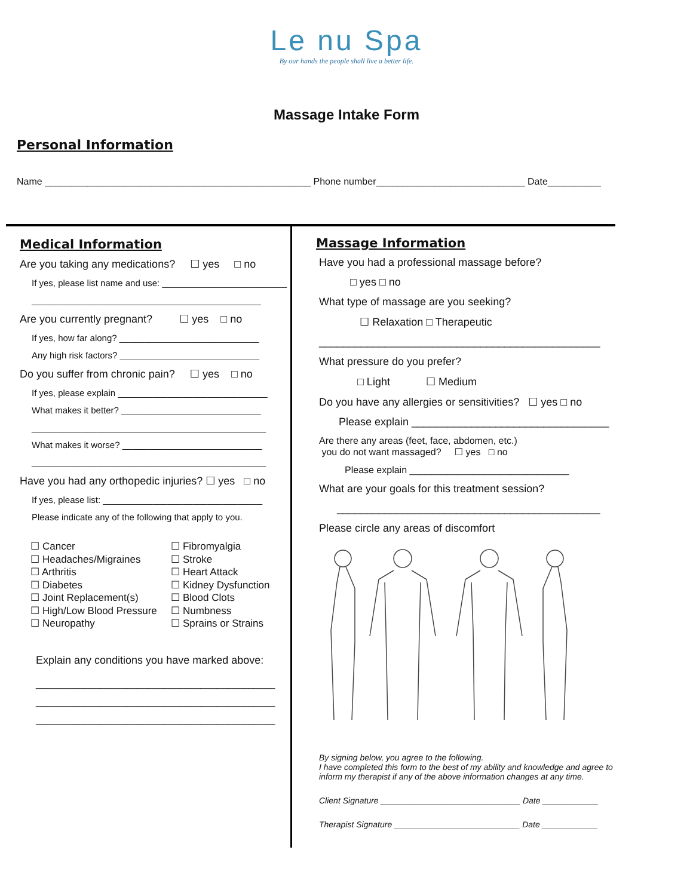Le nu Spa
By our hands the people shall live a better life.
Massage Intake Form
Personal Information
Name __________________________________________________ Phone number____________________________ Date__________
Medical Information
Are you taking any medications? ☐ yes □ no
If yes, please list name and use: _________________________
______________________________________________
Are you currently pregnant? ☐ yes □ no
If yes, how far along? ____________________________
Any high risk factors? ____________________________
Do you suffer from chronic pain? ☐ yes □ no
If yes, please explain ______________________________
What makes it better? ____________________________
_______________________________________________
What makes it worse? ____________________________
_______________________________________________
Have you had any orthopedic injuries? ☐ yes □ no
If yes, please list: ________________________________
Please indicate any of the following that apply to you.
☐ Cancer
☐ Fibromyalgia
☐ Headaches/Migraines
☐ Stroke
☐ Arthritis
☐ Heart Attack
☐ Diabetes
☐ Kidney Dysfunction
☐ Joint Replacement(s)
☐ Blood Clots
☐ High/Low Blood Pressure
☐ Numbness
☐ Neuropathy
☐ Sprains or Strains
Explain any conditions you have marked above:
_____________________________________________
_____________________________________________
_____________________________________________
Massage Information
Have you had a professional massage before?
□ yes □ no
What type of massage are you seeking?
☐ Relaxation □ Therapeutic
_______________________________________________
What pressure do you prefer?
□ Light ☐ Medium
Do you have any allergies or sensitivities? ☐ yes □ no
Please explain _________________________________
Are there any areas (feet, face, abdomen, etc.)
you do not want massaged? ☐ yes □ no
Please explain ______________________________
What are your goals for this treatment session?
____________________________________________
Please circle any areas of discomfort
By signing below, you agree to the following.
I have completed this form to the best of my ability and knowledge and agree to inform my therapist if any of the above information changes at any time.
Client Signature ______________________________ Date ____________
Therapist Signature ___________________________ Date ____________